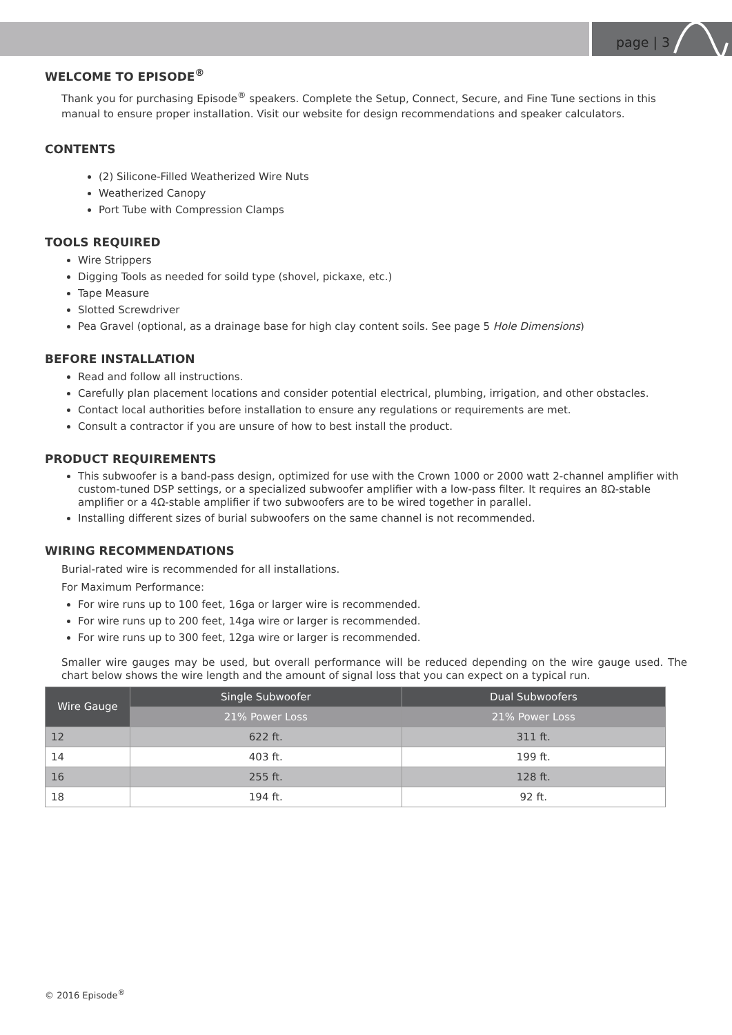page | 3
WELCOME TO EPISODE<sup>®</sup>
Thank you for purchasing Episode<sup>®</sup> speakers. Complete the Setup, Connect, Secure, and Fine Tune sections in this manual to ensure proper installation. Visit our website for design recommendations and speaker calculators.
CONTENTS
(2) Silicone-Filled Weatherized Wire Nuts
Weatherized Canopy
Port Tube with Compression Clamps
TOOLS REQUIRED
Wire Strippers
Digging Tools as needed for soild type (shovel, pickaxe, etc.)
Tape Measure
Slotted Screwdriver
Pea Gravel (optional, as a drainage base for high clay content soils. See page 5 Hole Dimensions)
BEFORE INSTALLATION
Read and follow all instructions.
Carefully plan placement locations and consider potential electrical, plumbing, irrigation, and other obstacles.
Contact local authorities before installation to ensure any regulations or requirements are met.
Consult a contractor if you are unsure of how to best install the product.
PRODUCT REQUIREMENTS
This subwoofer is a band-pass design, optimized for use with the Crown 1000 or 2000 watt 2-channel amplifier with custom-tuned DSP settings, or a specialized subwoofer amplifier with a low-pass filter. It requires an 8Ω-stable amplifier or a 4Ω-stable amplifier if two subwoofers are to be wired together in parallel.
Installing different sizes of burial subwoofers on the same channel is not recommended.
WIRING RECOMMENDATIONS
Burial-rated wire is recommended for all installations.
For Maximum Performance:
For wire runs up to 100 feet, 16ga or larger wire is recommended.
For wire runs up to 200 feet, 14ga wire or larger is recommended.
For wire runs up to 300 feet, 12ga wire or larger is recommended.
Smaller wire gauges may be used, but overall performance will be reduced depending on the wire gauge used. The chart below shows the wire length and the amount of signal loss that you can expect on a typical run.
| Wire Gauge | Single Subwoofer | Dual Subwoofers |
| --- | --- | --- |
| | 21% Power Loss | 21% Power Loss |
| 12 | 622 ft. | 311 ft. |
| 14 | 403 ft. | 199 ft. |
| 16 | 255 ft. | 128 ft. |
| 18 | 194 ft. | 92 ft. |
© 2016 Episode<sup>®</sup>